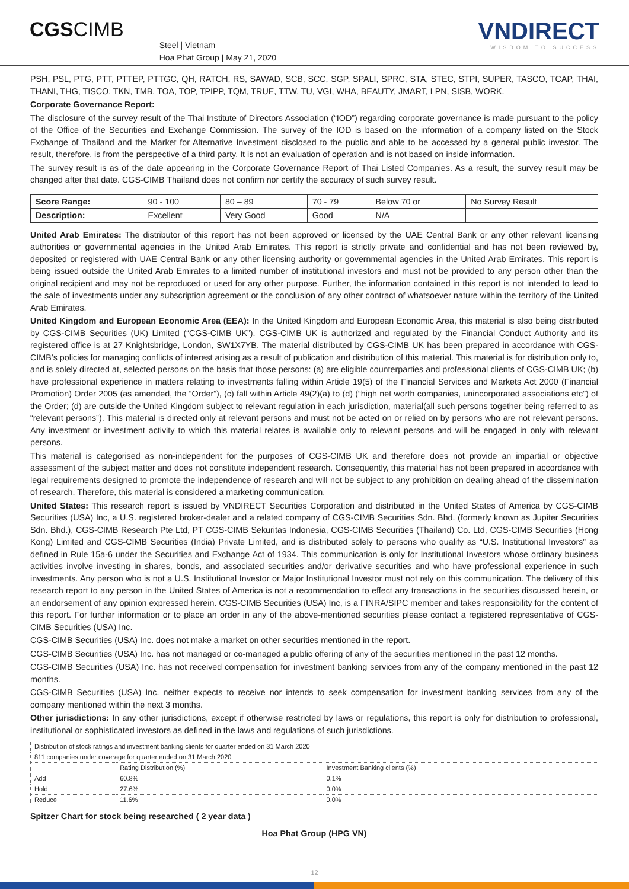CGSCIMB
Steel | Vietnam
Hoa Phat Group | May 21, 2020
VNDIRECT
WISDOM TO SUCCESS
PSH, PSL, PTG, PTT, PTTEP, PTTGC, QH, RATCH, RS, SAWAD, SCB, SCC, SGP, SPALI, SPRC, STA, STEC, STPI, SUPER, TASCO, TCAP, THAI, THANI, THG, TISCO, TKN, TMB, TOA, TOP, TPIPP, TQM, TRUE, TTW, TU, VGI, WHA, BEAUTY, JMART, LPN, SISB, WORK.
Corporate Governance Report:
The disclosure of the survey result of the Thai Institute of Directors Association (“IOD”) regarding corporate governance is made pursuant to the policy of the Office of the Securities and Exchange Commission. The survey of the IOD is based on the information of a company listed on the Stock Exchange of Thailand and the Market for Alternative Investment disclosed to the public and able to be accessed by a general public investor. The result, therefore, is from the perspective of a third party. It is not an evaluation of operation and is not based on inside information.
The survey result is as of the date appearing in the Corporate Governance Report of Thai Listed Companies. As a result, the survey result may be changed after that date. CGS-CIMB Thailand does not confirm nor certify the accuracy of such survey result.
| Score Range: | 90 - 100 | 80 – 89 | 70 - 79 | Below 70 or | No Survey Result |
| Description: | Excellent | Very Good | Good | N/A | |
United Arab Emirates: The distributor of this report has not been approved or licensed by the UAE Central Bank or any other relevant licensing authorities or governmental agencies in the United Arab Emirates. This report is strictly private and confidential and has not been reviewed by, deposited or registered with UAE Central Bank or any other licensing authority or governmental agencies in the United Arab Emirates. This report is being issued outside the United Arab Emirates to a limited number of institutional investors and must not be provided to any person other than the original recipient and may not be reproduced or used for any other purpose. Further, the information contained in this report is not intended to lead to the sale of investments under any subscription agreement or the conclusion of any other contract of whatsoever nature within the territory of the United Arab Emirates.
United Kingdom and European Economic Area (EEA): In the United Kingdom and European Economic Area, this material is also being distributed by CGS-CIMB Securities (UK) Limited (“CGS-CIMB UK”). CGS-CIMB UK is authorized and regulated by the Financial Conduct Authority and its registered office is at 27 Knightsbridge, London, SW1X7YB. The material distributed by CGS-CIMB UK has been prepared in accordance with CGS-CIMB’s policies for managing conflicts of interest arising as a result of publication and distribution of this material. This material is for distribution only to, and is solely directed at, selected persons on the basis that those persons: (a) are eligible counterparties and professional clients of CGS-CIMB UK; (b) have professional experience in matters relating to investments falling within Article 19(5) of the Financial Services and Markets Act 2000 (Financial Promotion) Order 2005 (as amended, the “Order”), (c) fall within Article 49(2)(a) to (d) (“high net worth companies, unincorporated associations etc”) of the Order; (d) are outside the United Kingdom subject to relevant regulation in each jurisdiction, material(all such persons together being referred to as “relevant persons”). This material is directed only at relevant persons and must not be acted on or relied on by persons who are not relevant persons. Any investment or investment activity to which this material relates is available only to relevant persons and will be engaged in only with relevant persons.
This material is categorised as non-independent for the purposes of CGS-CIMB UK and therefore does not provide an impartial or objective assessment of the subject matter and does not constitute independent research. Consequently, this material has not been prepared in accordance with legal requirements designed to promote the independence of research and will not be subject to any prohibition on dealing ahead of the dissemination of research. Therefore, this material is considered a marketing communication.
United States: This research report is issued by VNDIRECT Securities Corporation and distributed in the United States of America by CGS-CIMB Securities (USA) Inc, a U.S. registered broker-dealer and a related company of CGS-CIMB Securities Sdn. Bhd. (formerly known as Jupiter Securities Sdn. Bhd.), CGS-CIMB Research Pte Ltd, PT CGS-CIMB Sekuritas Indonesia, CGS-CIMB Securities (Thailand) Co. Ltd, CGS-CIMB Securities (Hong Kong) Limited and CGS-CIMB Securities (India) Private Limited, and is distributed solely to persons who qualify as “U.S. Institutional Investors” as defined in Rule 15a-6 under the Securities and Exchange Act of 1934. This communication is only for Institutional Investors whose ordinary business activities involve investing in shares, bonds, and associated securities and/or derivative securities and who have professional experience in such investments. Any person who is not a U.S. Institutional Investor or Major Institutional Investor must not rely on this communication. The delivery of this research report to any person in the United States of America is not a recommendation to effect any transactions in the securities discussed herein, or an endorsement of any opinion expressed herein. CGS-CIMB Securities (USA) Inc, is a FINRA/SIPC member and takes responsibility for the content of this report. For further information or to place an order in any of the above-mentioned securities please contact a registered representative of CGS-CIMB Securities (USA) Inc.
CGS-CIMB Securities (USA) Inc. does not make a market on other securities mentioned in the report.
CGS-CIMB Securities (USA) Inc. has not managed or co-managed a public offering of any of the securities mentioned in the past 12 months.
CGS-CIMB Securities (USA) Inc. has not received compensation for investment banking services from any of the company mentioned in the past 12 months.
CGS-CIMB Securities (USA) Inc. neither expects to receive nor intends to seek compensation for investment banking services from any of the company mentioned within the next 3 months.
Other jurisdictions: In any other jurisdictions, except if otherwise restricted by laws or regulations, this report is only for distribution to professional, institutional or sophisticated investors as defined in the laws and regulations of such jurisdictions.
| Distribution of stock ratings and investment banking clients for quarter ended on 31 March 2020 | | |
| 811 companies under coverage for quarter ended on 31 March 2020 | | |
| | Rating Distribution (%) | Investment Banking clients (%) |
| Add | 60.8% | 0.1% |
| Hold | 27.6% | 0.0% |
| Reduce | 11.6% | 0.0% |
Spitzer Chart for stock being researched ( 2 year data )
Hoa Phat Group (HPG VN)
12